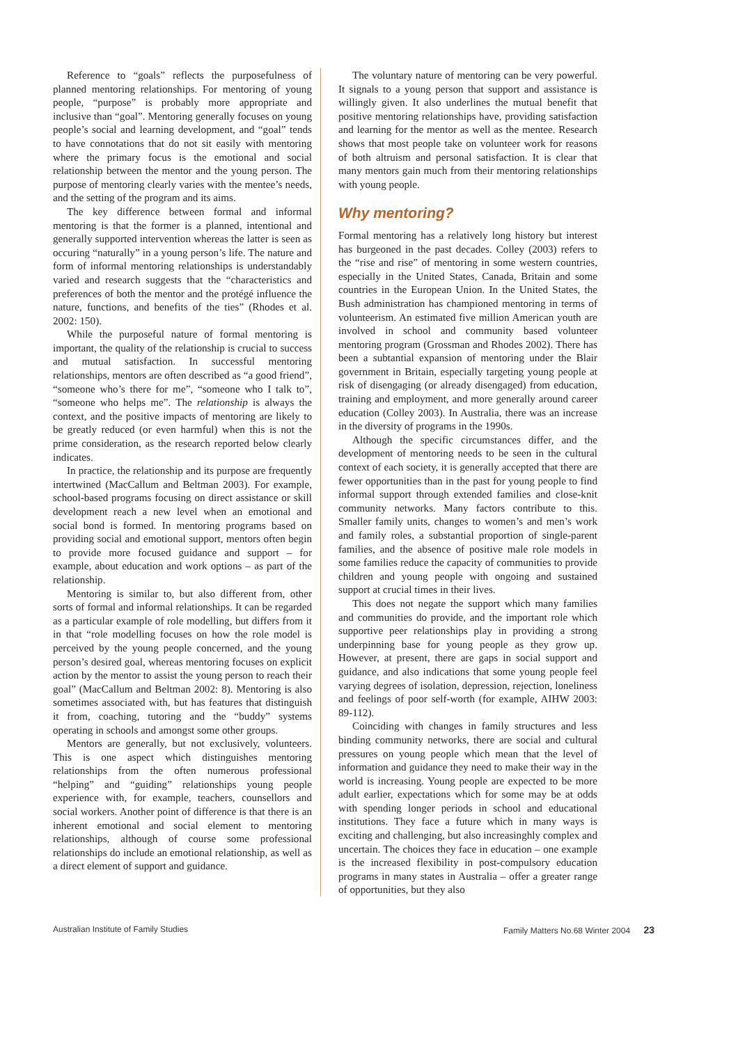Reference to “goals” reflects the purposefulness of planned mentoring relationships. For mentoring of young people, “purpose” is probably more appropriate and inclusive than “goal”. Mentoring generally focuses on young people’s social and learning development, and “goal” tends to have connotations that do not sit easily with mentoring where the primary focus is the emotional and social relationship between the mentor and the young person. The purpose of mentoring clearly varies with the mentee’s needs, and the setting of the program and its aims.
The key difference between formal and informal mentoring is that the former is a planned, intentional and generally supported intervention whereas the latter is seen as occuring “naturally” in a young person’s life. The nature and form of informal mentoring relationships is understandably varied and research suggests that the “characteristics and preferences of both the mentor and the protégé influence the nature, functions, and benefits of the ties” (Rhodes et al. 2002: 150).
While the purposeful nature of formal mentoring is important, the quality of the relationship is crucial to success and mutual satisfaction. In successful mentoring relationships, mentors are often described as “a good friend”, “someone who’s there for me”, “someone who I talk to”, “someone who helps me”. The relationship is always the context, and the positive impacts of mentoring are likely to be greatly reduced (or even harmful) when this is not the prime consideration, as the research reported below clearly indicates.
In practice, the relationship and its purpose are frequently intertwined (MacCallum and Beltman 2003). For example, school-based programs focusing on direct assistance or skill development reach a new level when an emotional and social bond is formed. In mentoring programs based on providing social and emotional support, mentors often begin to provide more focused guidance and support – for example, about education and work options – as part of the relationship.
Mentoring is similar to, but also different from, other sorts of formal and informal relationships. It can be regarded as a particular example of role modelling, but differs from it in that “role modelling focuses on how the role model is perceived by the young people concerned, and the young person’s desired goal, whereas mentoring focuses on explicit action by the mentor to assist the young person to reach their goal” (MacCallum and Beltman 2002: 8). Mentoring is also sometimes associated with, but has features that distinguish it from, coaching, tutoring and the “buddy” systems operating in schools and amongst some other groups.
Mentors are generally, but not exclusively, volunteers. This is one aspect which distinguishes mentoring relationships from the often numerous professional “helping” and “guiding” relationships young people experience with, for example, teachers, counsellors and social workers. Another point of difference is that there is an inherent emotional and social element to mentoring relationships, although of course some professional relationships do include an emotional relationship, as well as a direct element of support and guidance.
The voluntary nature of mentoring can be very powerful. It signals to a young person that support and assistance is willingly given. It also underlines the mutual benefit that positive mentoring relationships have, providing satisfaction and learning for the mentor as well as the mentee. Research shows that most people take on volunteer work for reasons of both altruism and personal satisfaction. It is clear that many mentors gain much from their mentoring relationships with young people.
Why mentoring?
Formal mentoring has a relatively long history but interest has burgeoned in the past decades. Colley (2003) refers to the “rise and rise” of mentoring in some western countries, especially in the United States, Canada, Britain and some countries in the European Union. In the United States, the Bush administration has championed mentoring in terms of volunteerism. An estimated five million American youth are involved in school and community based volunteer mentoring program (Grossman and Rhodes 2002). There has been a subtantial expansion of mentoring under the Blair government in Britain, especially targeting young people at risk of disengaging (or already disengaged) from education, training and employment, and more generally around career education (Colley 2003). In Australia, there was an increase in the diversity of programs in the 1990s.
Although the specific circumstances differ, and the development of mentoring needs to be seen in the cultural context of each society, it is generally accepted that there are fewer opportunities than in the past for young people to find informal support through extended families and close-knit community networks. Many factors contribute to this. Smaller family units, changes to women’s and men’s work and family roles, a substantial proportion of single-parent families, and the absence of positive male role models in some families reduce the capacity of communities to provide children and young people with ongoing and sustained support at crucial times in their lives.
This does not negate the support which many families and communities do provide, and the important role which supportive peer relationships play in providing a strong underpinning base for young people as they grow up. However, at present, there are gaps in social support and guidance, and also indications that some young people feel varying degrees of isolation, depression, rejection, loneliness and feelings of poor self-worth (for example, AIHW 2003: 89-112).
Coinciding with changes in family structures and less binding community networks, there are social and cultural pressures on young people which mean that the level of information and guidance they need to make their way in the world is increasing. Young people are expected to be more adult earlier, expectations which for some may be at odds with spending longer periods in school and educational institutions. They face a future which in many ways is exciting and challenging, but also increasinghly complex and uncertain. The choices they face in education – one example is the increased flexibility in post-compulsory education programs in many states in Australia – offer a greater range of opportunities, but they also
Australian Institute of Family Studies Family Matters No.68 Winter 2004 23